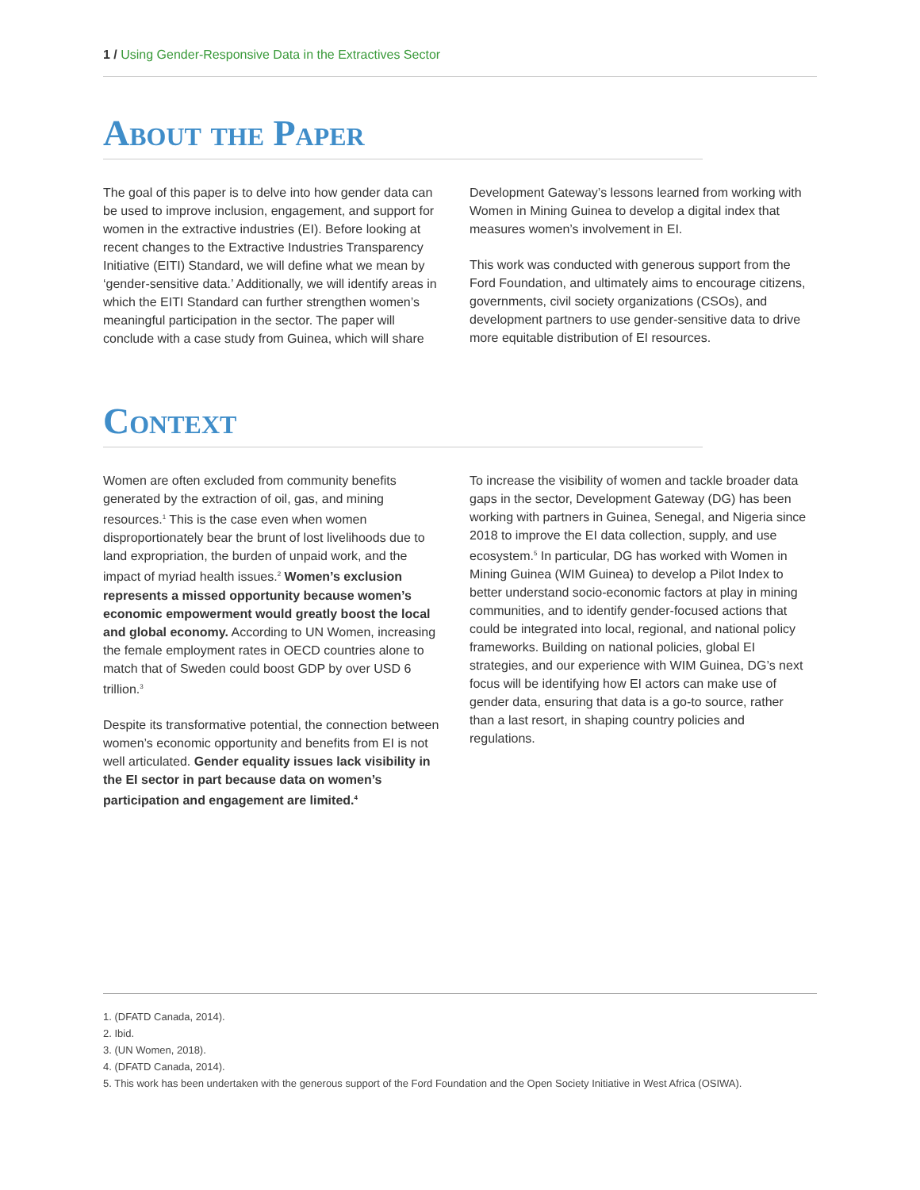1 / Using Gender-Responsive Data in the Extractives Sector
About the Paper
The goal of this paper is to delve into how gender data can be used to improve inclusion, engagement, and support for women in the extractive industries (EI). Before looking at recent changes to the Extractive Industries Transparency Initiative (EITI) Standard, we will define what we mean by ‘gender-sensitive data.’ Additionally, we will identify areas in which the EITI Standard can further strengthen women’s meaningful participation in the sector. The paper will conclude with a case study from Guinea, which will share
Development Gateway’s lessons learned from working with Women in Mining Guinea to develop a digital index that measures women’s involvement in EI.
This work was conducted with generous support from the Ford Foundation, and ultimately aims to encourage citizens, governments, civil society organizations (CSOs), and development partners to use gender-sensitive data to drive more equitable distribution of EI resources.
Context
Women are often excluded from community benefits generated by the extraction of oil, gas, and mining resources.<sup>1</sup> This is the case even when women disproportionately bear the brunt of lost livelihoods due to land expropriation, the burden of unpaid work, and the impact of myriad health issues.<sup>2</sup> Women’s exclusion represents a missed opportunity because women’s economic empowerment would greatly boost the local and global economy. According to UN Women, increasing the female employment rates in OECD countries alone to match that of Sweden could boost GDP by over USD 6 trillion.<sup>3</sup>
Despite its transformative potential, the connection between women’s economic opportunity and benefits from EI is not well articulated. Gender equality issues lack visibility in the EI sector in part because data on women’s participation and engagement are limited.<sup>4</sup>
To increase the visibility of women and tackle broader data gaps in the sector, Development Gateway (DG) has been working with partners in Guinea, Senegal, and Nigeria since 2018 to improve the EI data collection, supply, and use ecosystem.<sup>5</sup> In particular, DG has worked with Women in Mining Guinea (WIM Guinea) to develop a Pilot Index to better understand socio-economic factors at play in mining communities, and to identify gender-focused actions that could be integrated into local, regional, and national policy frameworks. Building on national policies, global EI strategies, and our experience with WIM Guinea, DG’s next focus will be identifying how EI actors can make use of gender data, ensuring that data is a go-to source, rather than a last resort, in shaping country policies and regulations.
1. (DFATD Canada, 2014).
2. Ibid.
3. (UN Women, 2018).
4. (DFATD Canada, 2014).
5. This work has been undertaken with the generous support of the Ford Foundation and the Open Society Initiative in West Africa (OSIWA).